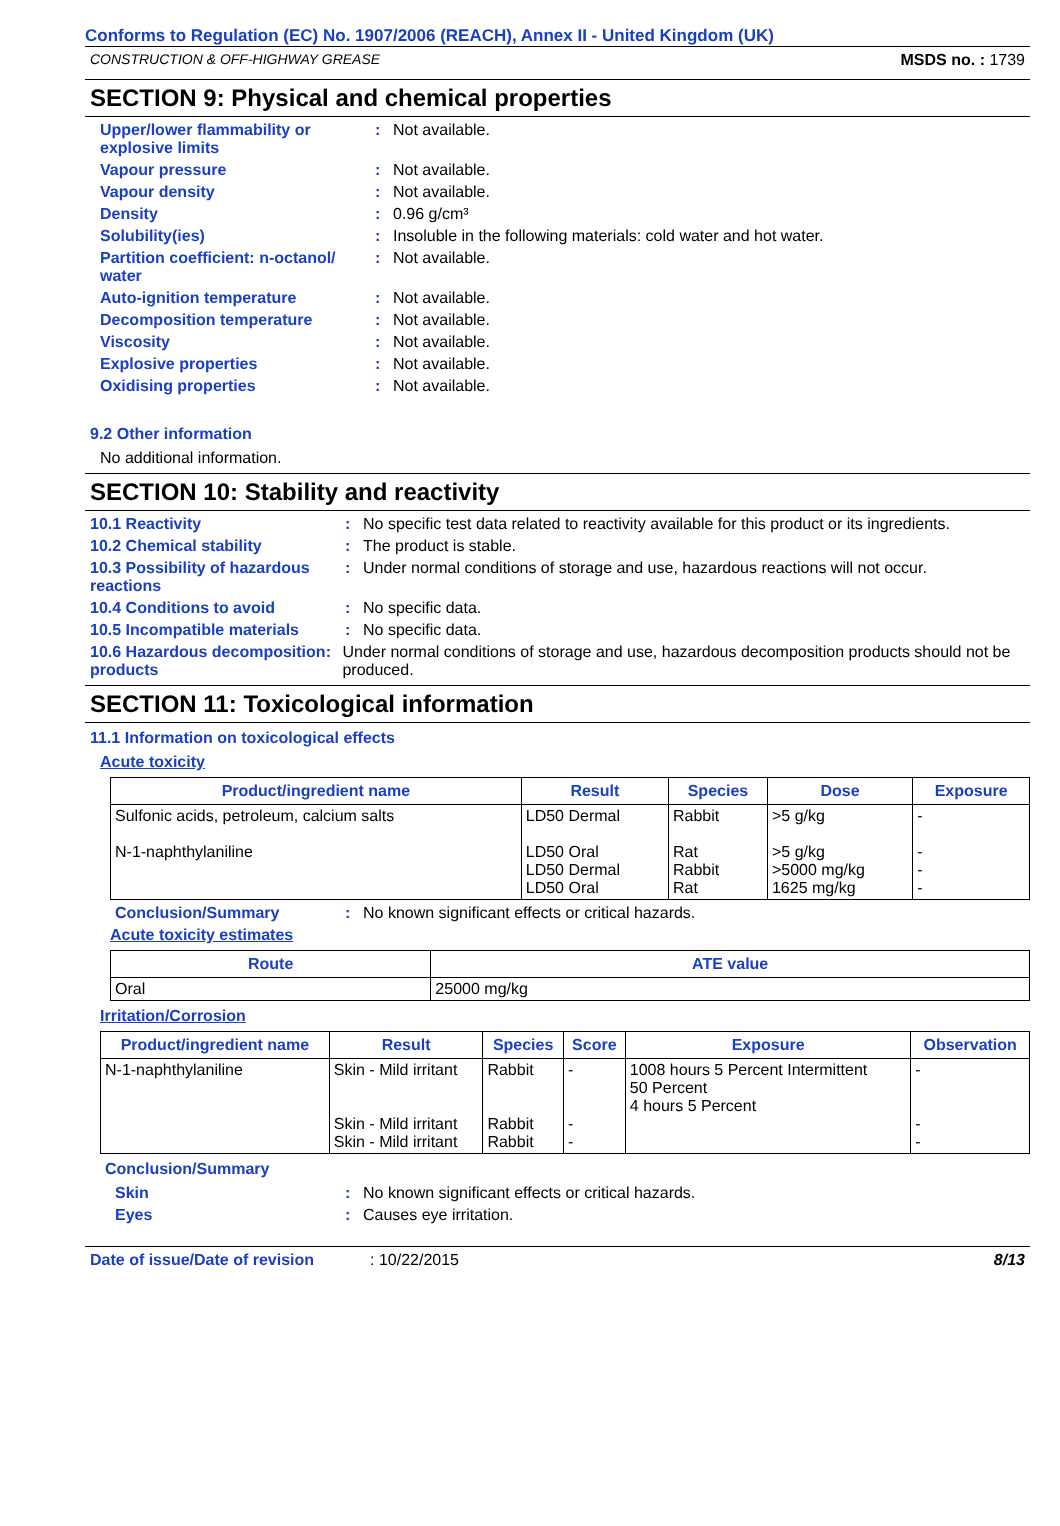Conforms to Regulation (EC) No. 1907/2006 (REACH), Annex II - United Kingdom (UK)
CONSTRUCTION & OFF-HIGHWAY GREASE MSDS no. : 1739
SECTION 9: Physical and chemical properties
Upper/lower flammability or explosive limits
: Not available.
Vapour pressure : Not available.
Vapour density : Not available.
Density : 0.96 g/cm³
Solubility(ies) : Insoluble in the following materials: cold water and hot water.
Partition coefficient: n-octanol/ water
: Not available.
Auto-ignition temperature : Not available.
Decomposition temperature : Not available.
Viscosity : Not available.
Explosive properties : Not available.
Oxidising properties : Not available.
9.2 Other information
No additional information.
SECTION 10: Stability and reactivity
10.1 Reactivity : No specific test data related to reactivity available for this product or its ingredients.
10.2 Chemical stability : The product is stable.
10.3 Possibility of hazardous reactions
: Under normal conditions of storage and use, hazardous reactions will not occur.
10.4 Conditions to avoid : No specific data.
10.5 Incompatible materials
: No specific data.
10.6 Hazardous decomposition products
: Under normal conditions of storage and use, hazardous decomposition products should not be produced.
SECTION 11: Toxicological information
11.1 Information on toxicological effects
Acute toxicity
| Product/ingredient name | Result | Species | Dose | Exposure |
| --- | --- | --- | --- | --- |
| Sulfonic acids, petroleum, calcium salts N-1-naphthylaniline | LD50 Dermal LD50 Oral LD50 Dermal LD50 Oral | Rabbit Rat Rabbit Rat | >5 g/kg >5 g/kg >5000 mg/kg 1625 mg/kg | - - - - |
Conclusion/Summary : No known significant effects or critical hazards.
Acute toxicity estimates
| Route | ATE value |
| --- | --- |
| Oral | 25000 mg/kg |
Irritation/Corrosion
| Product/ingredient name | Result | Species | Score | Exposure | Observation |
| --- | --- | --- | --- | --- | --- |
| N-1-naphthylaniline | Skin - Mild irritant Skin - Mild irritant Skin - Mild irritant | Rabbit Rabbit Rabbit | - - - | 1008 hours 5 Percent Intermittent 50 Percent 4 hours 5 Percent | - - - |
Conclusion/Summary
Skin : No known significant effects or critical hazards.
Eyes : Causes eye irritation.
Date of issue/Date of revision: 10/22/2015 8/13